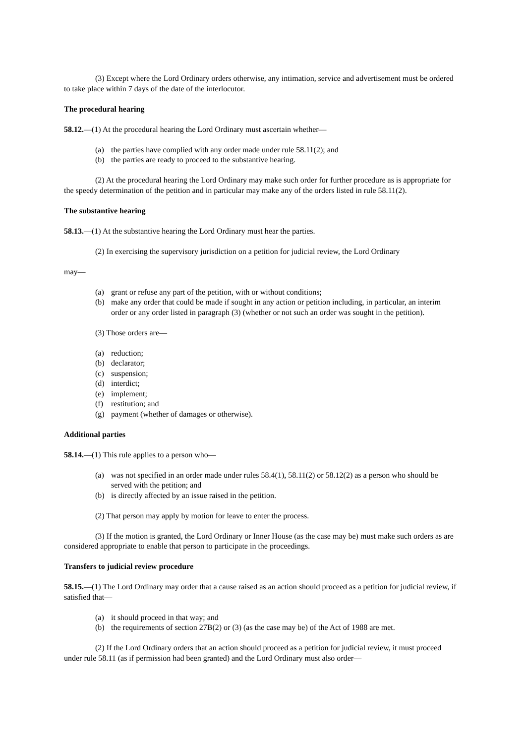(3) Except where the Lord Ordinary orders otherwise, any intimation, service and advertisement must be ordered to take place within 7 days of the date of the interlocutor.
The procedural hearing
58.12.—(1) At the procedural hearing the Lord Ordinary must ascertain whether—
(a) the parties have complied with any order made under rule 58.11(2); and
(b) the parties are ready to proceed to the substantive hearing.
(2) At the procedural hearing the Lord Ordinary may make such order for further procedure as is appropriate for the speedy determination of the petition and in particular may make any of the orders listed in rule 58.11(2).
The substantive hearing
58.13.—(1) At the substantive hearing the Lord Ordinary must hear the parties.
(2) In exercising the supervisory jurisdiction on a petition for judicial review, the Lord Ordinary
may—
(a) grant or refuse any part of the petition, with or without conditions;
(b) make any order that could be made if sought in any action or petition including, in particular, an interim order or any order listed in paragraph (3) (whether or not such an order was sought in the petition).
(3) Those orders are—
(a) reduction;
(b) declarator;
(c) suspension;
(d) interdict;
(e) implement;
(f) restitution; and
(g) payment (whether of damages or otherwise).
Additional parties
58.14.—(1) This rule applies to a person who—
(a) was not specified in an order made under rules 58.4(1), 58.11(2) or 58.12(2) as a person who should be served with the petition; and
(b) is directly affected by an issue raised in the petition.
(2) That person may apply by motion for leave to enter the process.
(3) If the motion is granted, the Lord Ordinary or Inner House (as the case may be) must make such orders as are considered appropriate to enable that person to participate in the proceedings.
Transfers to judicial review procedure
58.15.—(1) The Lord Ordinary may order that a cause raised as an action should proceed as a petition for judicial review, if satisfied that—
(a) it should proceed in that way; and
(b) the requirements of section 27B(2) or (3) (as the case may be) of the Act of 1988 are met.
(2) If the Lord Ordinary orders that an action should proceed as a petition for judicial review, it must proceed under rule 58.11 (as if permission had been granted) and the Lord Ordinary must also order—